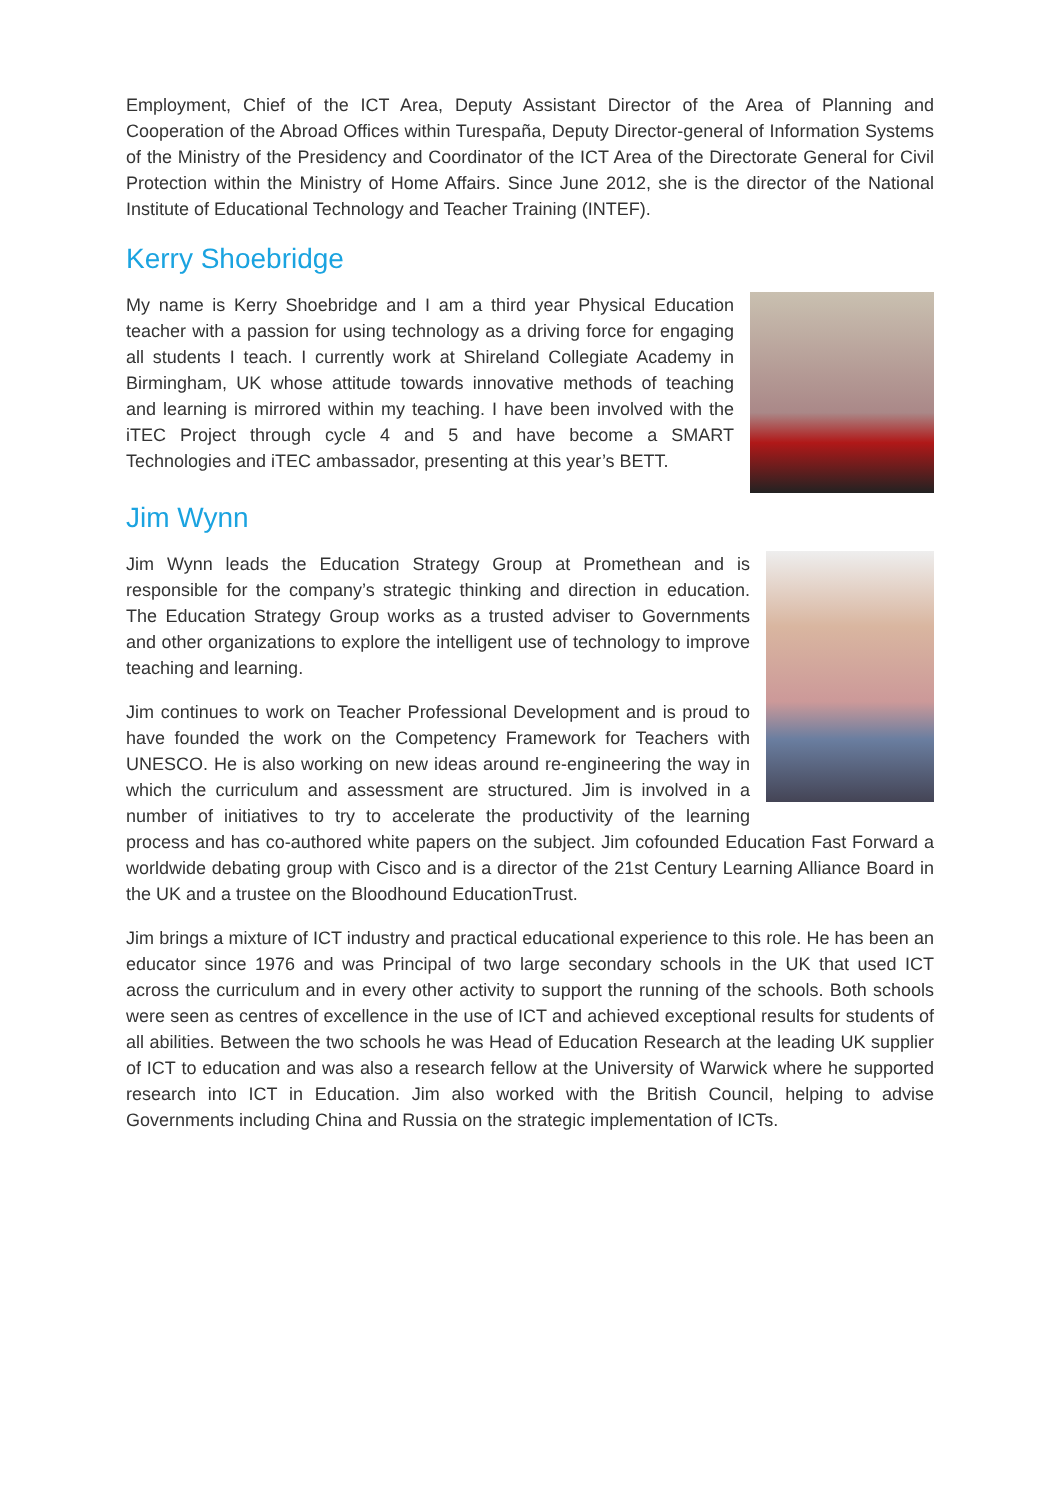Employment, Chief of the ICT Area, Deputy Assistant Director of the Area of Planning and Cooperation of the Abroad Offices within Turespaña, Deputy Director-general of Information Systems of the Ministry of the Presidency and Coordinator of the ICT Area of the Directorate General for Civil Protection within the Ministry of Home Affairs. Since June 2012, she is the director of the National Institute of Educational Technology and Teacher Training (INTEF).
Kerry Shoebridge
My name is Kerry Shoebridge and I am a third year Physical Education teacher with a passion for using technology as a driving force for engaging all students I teach. I currently work at Shireland Collegiate Academy in Birmingham, UK whose attitude towards innovative methods of teaching and learning is mirrored within my teaching. I have been involved with the iTEC Project through cycle 4 and 5 and have become a SMART Technologies and iTEC ambassador, presenting at this year’s BETT.
Jim Wynn
Jim Wynn leads the Education Strategy Group at Promethean and is responsible for the company’s strategic thinking and direction in education. The Education Strategy Group works as a trusted adviser to Governments and other organizations to explore the intelligent use of technology to improve teaching and learning.
Jim continues to work on Teacher Professional Development and is proud to have founded the work on the Competency Framework for Teachers with UNESCO. He is also working on new ideas around re-engineering the way in which the curriculum and assessment are structured. Jim is involved in a number of initiatives to try to accelerate the productivity of the learning process and has co-authored white papers on the subject. Jim cofounded Education Fast Forward a worldwide debating group with Cisco and is a director of the 21st Century Learning Alliance Board in the UK and a trustee on the Bloodhound EducationTrust.
Jim brings a mixture of ICT industry and practical educational experience to this role. He has been an educator since 1976 and was Principal of two large secondary schools in the UK that used ICT across the curriculum and in every other activity to support the running of the schools. Both schools were seen as centres of excellence in the use of ICT and achieved exceptional results for students of all abilities. Between the two schools he was Head of Education Research at the leading UK supplier of ICT to education and was also a research fellow at the University of Warwick where he supported research into ICT in Education. Jim also worked with the British Council, helping to advise Governments including China and Russia on the strategic implementation of ICTs.